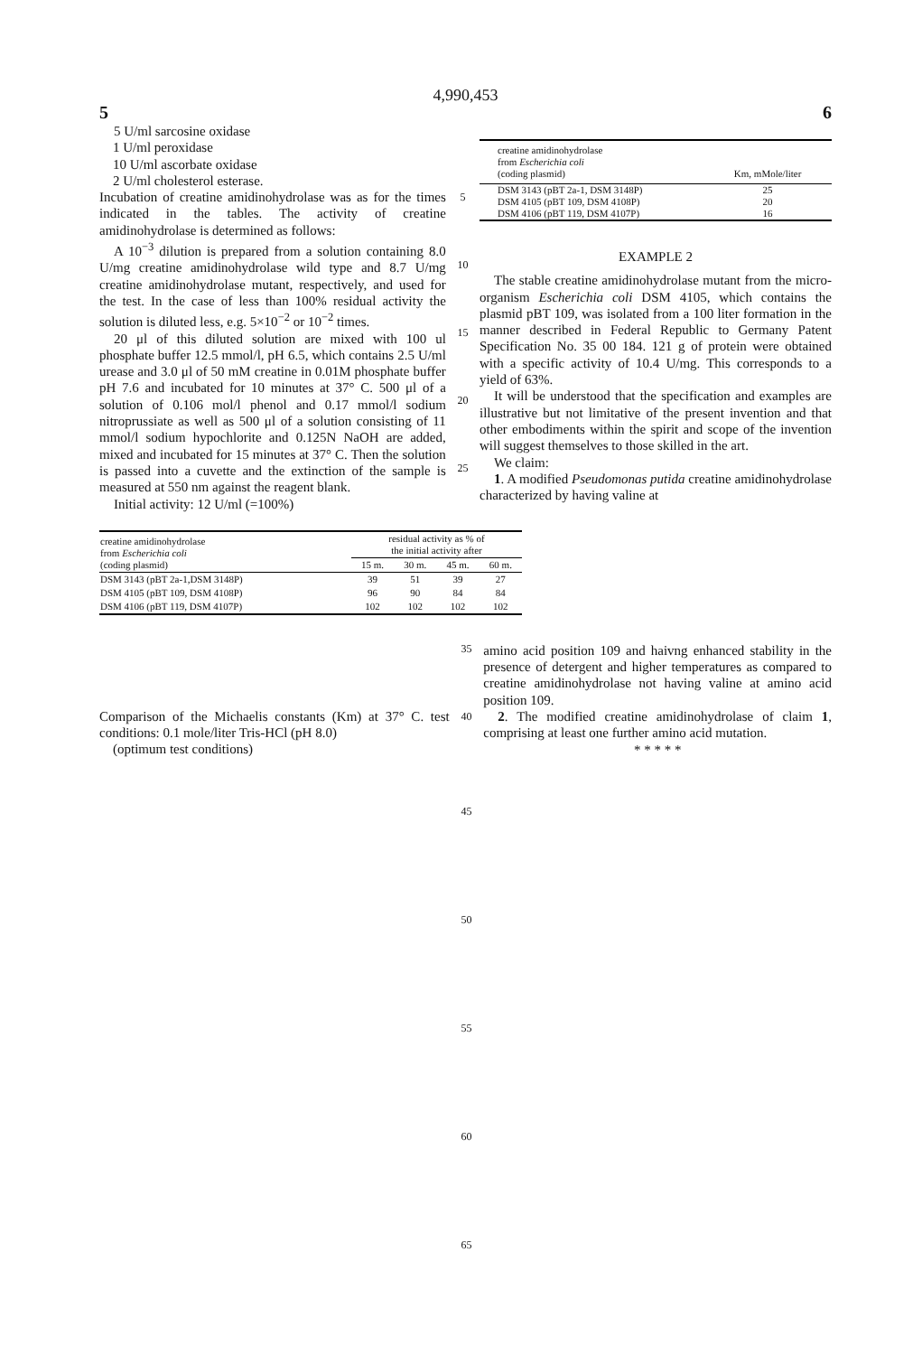5 4,990,453 6
5 U/ml sarcosine oxidase
1 U/ml peroxidase
10 U/ml ascorbate oxidase
2 U/ml cholesterol esterase.
Incubation of creatine amidinohydrolase was as for the times indicated in the tables. The activity of creatine amidinohydrolase is determined as follows:
A 10<sup>−3</sup> dilution is prepared from a solution containing 8.0 U/mg creatine amidinohydrolase wild type and 8.7 U/mg creatine amidinohydrolase mutant, respectively, and used for the test. In the case of less than 100% residual activity the solution is diluted less, e.g. 5×10<sup>−2</sup> or 10<sup>−2</sup> times.
20 μl of this diluted solution are mixed with 100 ul phosphate buffer 12.5 mmol/l, pH 6.5, which contains 2.5 U/ml urease and 3.0 μl of 50 mM creatine in 0.01M phosphate buffer pH 7.6 and incubated for 10 minutes at 37° C. 500 μl of a solution of 0.106 mol/l phenol and 0.17 mmol/l sodium nitroprussiate as well as 500 μl of a solution consisting of 11 mmol/l sodium hypochlorite and 0.125N NaOH are added, mixed and incubated for 15 minutes at 37° C. Then the solution is passed into a cuvette and the extinction of the sample is measured at 550 nm against the reagent blank.
Initial activity: 12 U/ml (=100%)
5
10
15
20
25
| creatine amidinohydrolase from Escherichia coli (coding plasmid) | Km, mMole/liter |
| --- | --- |
| DSM 3143 (pBT 2a-1, DSM 3148P) | 25 |
| DSM 4105 (pBT 109, DSM 4108P) | 20 |
| DSM 4106 (pBT 119, DSM 4107P) | 16 |
EXAMPLE 2
The stable creatine amidinohydrolase mutant from the micro-organism Escherichia coli DSM 4105, which contains the plasmid pBT 109, was isolated from a 100 liter formation in the manner described in Federal Republic to Germany Patent Specification No. 35 00 184. 121 g of protein were obtained with a specific activity of 10.4 U/mg. This corresponds to a yield of 63%.
It will be understood that the specification and examples are illustrative but not limitative of the present invention and that other embodiments within the spirit and scope of the invention will suggest themselves to those skilled in the art.
We claim:
1. A modified Pseudomonas putida creatine amidinohydrolase characterized by having valine at
| creatine amidinohydrolase from Escherichia coli (coding plasmid) | residual activity as % of the initial activity after | | | |
| --- | --- | --- | --- | --- |
| | 15 m. | 30 m. | 45 m. | 60 m. |
| DSM 3143 (pBT 2a-1,DSM 3148P) | 39 | 51 | 39 | 27 |
| DSM 4105 (pBT 109, DSM 4108P) | 96 | 90 | 84 | 84 |
| DSM 4106 (pBT 119, DSM 4107P) | 102 | 102 | 102 | 102 |
Comparison of the Michaelis constants (Km) at 37° C. test conditions: 0.1 mole/liter Tris-HCl (pH 8.0)
(optimum test conditions)
35
40
45
50
55
60
65
amino acid position 109 and haivng enhanced stability in the presence of detergent and higher temperatures as compared to creatine amidinohydrolase not having valine at amino acid position 109.
2. The modified creatine amidinohydrolase of claim 1, comprising at least one further amino acid mutation.
* * * * *